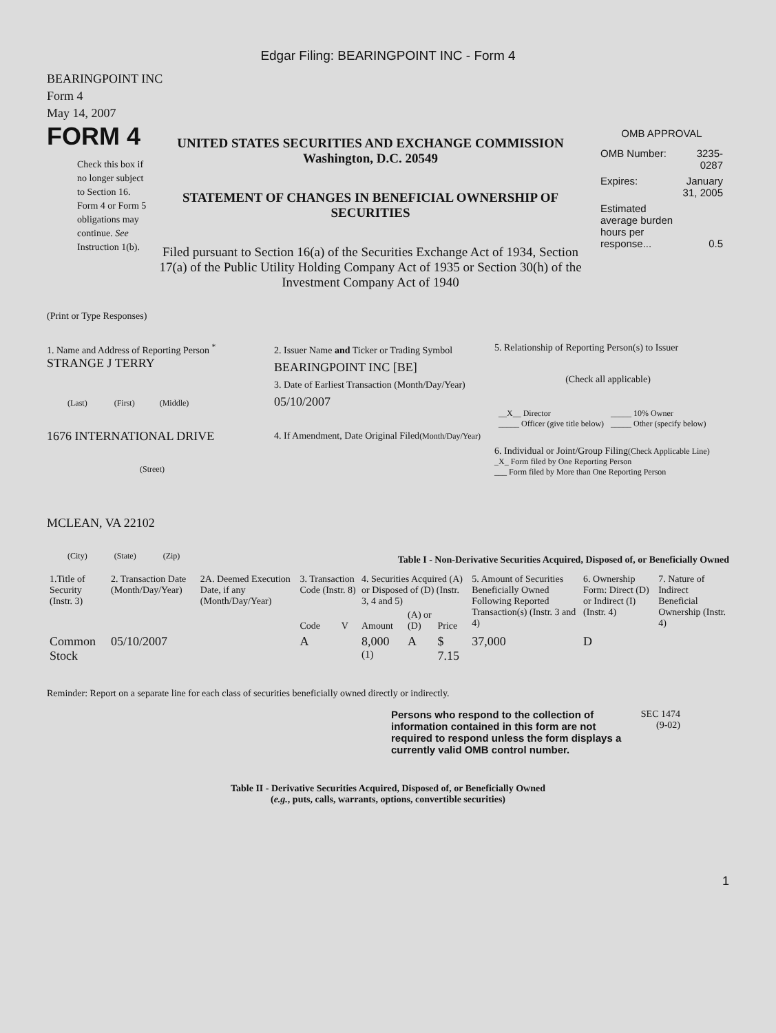Edgar Filing: BEARINGPOINT INC - Form 4
BEARINGPOINT INC
Form 4
May 14, 2007
FORM 4
Check this box if no longer subject to Section 16. Form 4 or Form 5 obligations may continue. See Instruction 1(b).
UNITED STATES SECURITIES AND EXCHANGE COMMISSION
Washington, D.C. 20549
STATEMENT OF CHANGES IN BENEFICIAL OWNERSHIP OF SECURITIES
Filed pursuant to Section 16(a) of the Securities Exchange Act of 1934, Section 17(a) of the Public Utility Holding Company Act of 1935 or Section 30(h) of the Investment Company Act of 1940
OMB APPROVAL
| OMB Number: | 3235-0287 |
| Expires: | January 31, 2005 |
| Estimated average burden hours per response... | 0.5 |
(Print or Type Responses)
1. Name and Address of Reporting Person <sup>*</sup>
STRANGE J TERRY
(Last) (First) (Middle)
1676 INTERNATIONAL DRIVE
(Street)
MCLEAN, VA 22102
(City) (State) (Zip)
2. Issuer Name and Ticker or Trading Symbol
BEARINGPOINT INC [BE]
3. Date of Earliest Transaction (Month/Day/Year)
05/10/2007
4. If Amendment, Date Original Filed(Month/Day/Year)
5. Relationship of Reporting Person(s) to Issuer
(Check all applicable)
| __X__ Director _____ Officer (give title below) | _____ 10% Owner _____ Other (specify below) |
6. Individual or Joint/Group Filing(Check Applicable Line)
_X_ Form filed by One Reporting Person
___ Form filed by More than One Reporting Person
Table I - Non-Derivative Securities Acquired, Disposed of, or Beneficially Owned
| 1.Title of Security (Instr. 3) | 2. Transaction Date (Month/Day/Year) | 2A. Deemed Execution Date, if any (Month/Day/Year) | 3. Transaction Code (Instr. 8) | | 4. Securities Acquired (A) or Disposed of (D) (Instr. 3, 4 and 5) | | | 5. Amount of Securities Beneficially Owned Following Reported Transaction(s) (Instr. 3 and 4) | 6. Ownership Form: Direct (D) or Indirect (I) (Instr. 4) | 7. Nature of Indirect Beneficial Ownership (Instr. 4) |
| --- | --- | --- | --- | --- | --- | --- | --- | --- | --- | --- |
| | | | Code | V | Amount | (A) or (D) | Price | | | |
| Common Stock | 05/10/2007 | | A | | 8,000 <sup>(1)</sup> | A | $ 7.15 | 37,000 | D | |
Reminder: Report on a separate line for each class of securities beneficially owned directly or indirectly.
Persons who respond to the collection of information contained in this form are not required to respond unless the form displays a currently valid OMB control number.
SEC 1474
(9-02)
Table II - Derivative Securities Acquired, Disposed of, or Beneficially Owned
(e.g., puts, calls, warrants, options, convertible securities)
1